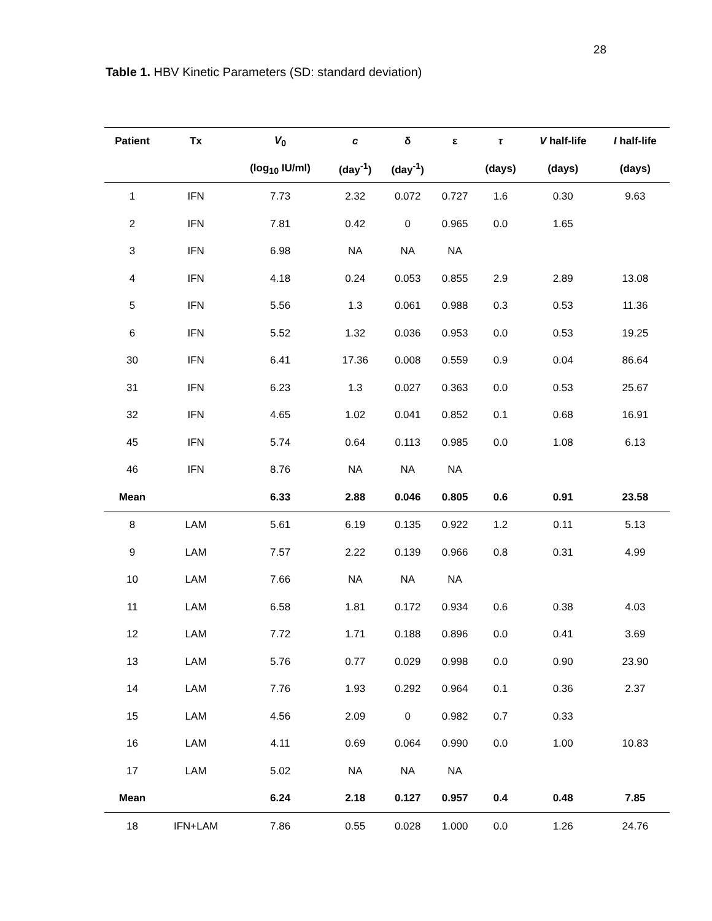28
Table 1. HBV Kinetic Parameters (SD: standard deviation)
| Patient | Tx | V<sub>0</sub> | c | δ | ε | τ | V half-life | I half-life |
| --- | --- | --- | --- | --- | --- | --- | --- | --- |
| | | (log<sub>10</sub> IU/ml) | (day<sup>-1</sup>) | (day<sup>-1</sup>) | | (days) | (days) | (days) |
| 1 | IFN | 7.73 | 2.32 | 0.072 | 0.727 | 1.6 | 0.30 | 9.63 |
| 2 | IFN | 7.81 | 0.42 | 0 | 0.965 | 0.0 | 1.65 | |
| 3 | IFN | 6.98 | NA | NA | NA | | | |
| 4 | IFN | 4.18 | 0.24 | 0.053 | 0.855 | 2.9 | 2.89 | 13.08 |
| 5 | IFN | 5.56 | 1.3 | 0.061 | 0.988 | 0.3 | 0.53 | 11.36 |
| 6 | IFN | 5.52 | 1.32 | 0.036 | 0.953 | 0.0 | 0.53 | 19.25 |
| 30 | IFN | 6.41 | 17.36 | 0.008 | 0.559 | 0.9 | 0.04 | 86.64 |
| 31 | IFN | 6.23 | 1.3 | 0.027 | 0.363 | 0.0 | 0.53 | 25.67 |
| 32 | IFN | 4.65 | 1.02 | 0.041 | 0.852 | 0.1 | 0.68 | 16.91 |
| 45 | IFN | 5.74 | 0.64 | 0.113 | 0.985 | 0.0 | 1.08 | 6.13 |
| 46 | IFN | 8.76 | NA | NA | NA | | | |
| Mean | | 6.33 | 2.88 | 0.046 | 0.805 | 0.6 | 0.91 | 23.58 |
| 8 | LAM | 5.61 | 6.19 | 0.135 | 0.922 | 1.2 | 0.11 | 5.13 |
| 9 | LAM | 7.57 | 2.22 | 0.139 | 0.966 | 0.8 | 0.31 | 4.99 |
| 10 | LAM | 7.66 | NA | NA | NA | | | |
| 11 | LAM | 6.58 | 1.81 | 0.172 | 0.934 | 0.6 | 0.38 | 4.03 |
| 12 | LAM | 7.72 | 1.71 | 0.188 | 0.896 | 0.0 | 0.41 | 3.69 |
| 13 | LAM | 5.76 | 0.77 | 0.029 | 0.998 | 0.0 | 0.90 | 23.90 |
| 14 | LAM | 7.76 | 1.93 | 0.292 | 0.964 | 0.1 | 0.36 | 2.37 |
| 15 | LAM | 4.56 | 2.09 | 0 | 0.982 | 0.7 | 0.33 | |
| 16 | LAM | 4.11 | 0.69 | 0.064 | 0.990 | 0.0 | 1.00 | 10.83 |
| 17 | LAM | 5.02 | NA | NA | NA | | | |
| Mean | | 6.24 | 2.18 | 0.127 | 0.957 | 0.4 | 0.48 | 7.85 |
| 18 | IFN+LAM | 7.86 | 0.55 | 0.028 | 1.000 | 0.0 | 1.26 | 24.76 |